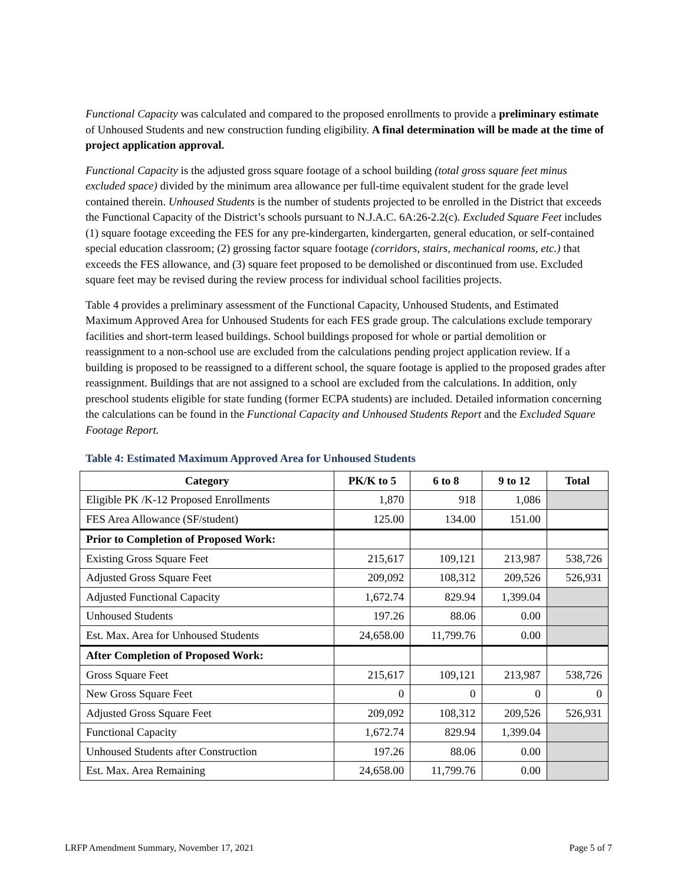Functional Capacity was calculated and compared to the proposed enrollments to provide a preliminary estimate of Unhoused Students and new construction funding eligibility. A final determination will be made at the time of project application approval.
Functional Capacity is the adjusted gross square footage of a school building (total gross square feet minus excluded space) divided by the minimum area allowance per full-time equivalent student for the grade level contained therein. Unhoused Students is the number of students projected to be enrolled in the District that exceeds the Functional Capacity of the District’s schools pursuant to N.J.A.C. 6A:26-2.2(c). Excluded Square Feet includes (1) square footage exceeding the FES for any pre-kindergarten, kindergarten, general education, or self-contained special education classroom; (2) grossing factor square footage (corridors, stairs, mechanical rooms, etc.) that exceeds the FES allowance, and (3) square feet proposed to be demolished or discontinued from use. Excluded square feet may be revised during the review process for individual school facilities projects.
Table 4 provides a preliminary assessment of the Functional Capacity, Unhoused Students, and Estimated Maximum Approved Area for Unhoused Students for each FES grade group. The calculations exclude temporary facilities and short-term leased buildings. School buildings proposed for whole or partial demolition or reassignment to a non-school use are excluded from the calculations pending project application review. If a building is proposed to be reassigned to a different school, the square footage is applied to the proposed grades after reassignment. Buildings that are not assigned to a school are excluded from the calculations. In addition, only preschool students eligible for state funding (former ECPA students) are included. Detailed information concerning the calculations can be found in the Functional Capacity and Unhoused Students Report and the Excluded Square Footage Report.
Table 4: Estimated Maximum Approved Area for Unhoused Students
| Category | PK/K to 5 | 6 to 8 | 9 to 12 | Total |
| --- | --- | --- | --- | --- |
| Eligible PK /K-12 Proposed Enrollments | 1,870 | 918 | 1,086 | |
| FES Area Allowance (SF/student) | 125.00 | 134.00 | 151.00 | |
| Prior to Completion of Proposed Work: | | | | |
| Existing Gross Square Feet | 215,617 | 109,121 | 213,987 | 538,726 |
| Adjusted Gross Square Feet | 209,092 | 108,312 | 209,526 | 526,931 |
| Adjusted Functional Capacity | 1,672.74 | 829.94 | 1,399.04 | |
| Unhoused Students | 197.26 | 88.06 | 0.00 | |
| Est. Max. Area for Unhoused Students | 24,658.00 | 11,799.76 | 0.00 | |
| After Completion of Proposed Work: | | | | |
| Gross Square Feet | 215,617 | 109,121 | 213,987 | 538,726 |
| New Gross Square Feet | 0 | 0 | 0 | 0 |
| Adjusted Gross Square Feet | 209,092 | 108,312 | 209,526 | 526,931 |
| Functional Capacity | 1,672.74 | 829.94 | 1,399.04 | |
| Unhoused Students after Construction | 197.26 | 88.06 | 0.00 | |
| Est. Max. Area Remaining | 24,658.00 | 11,799.76 | 0.00 | |
LRFP Amendment Summary, November 17, 2021 Page 5 of 7